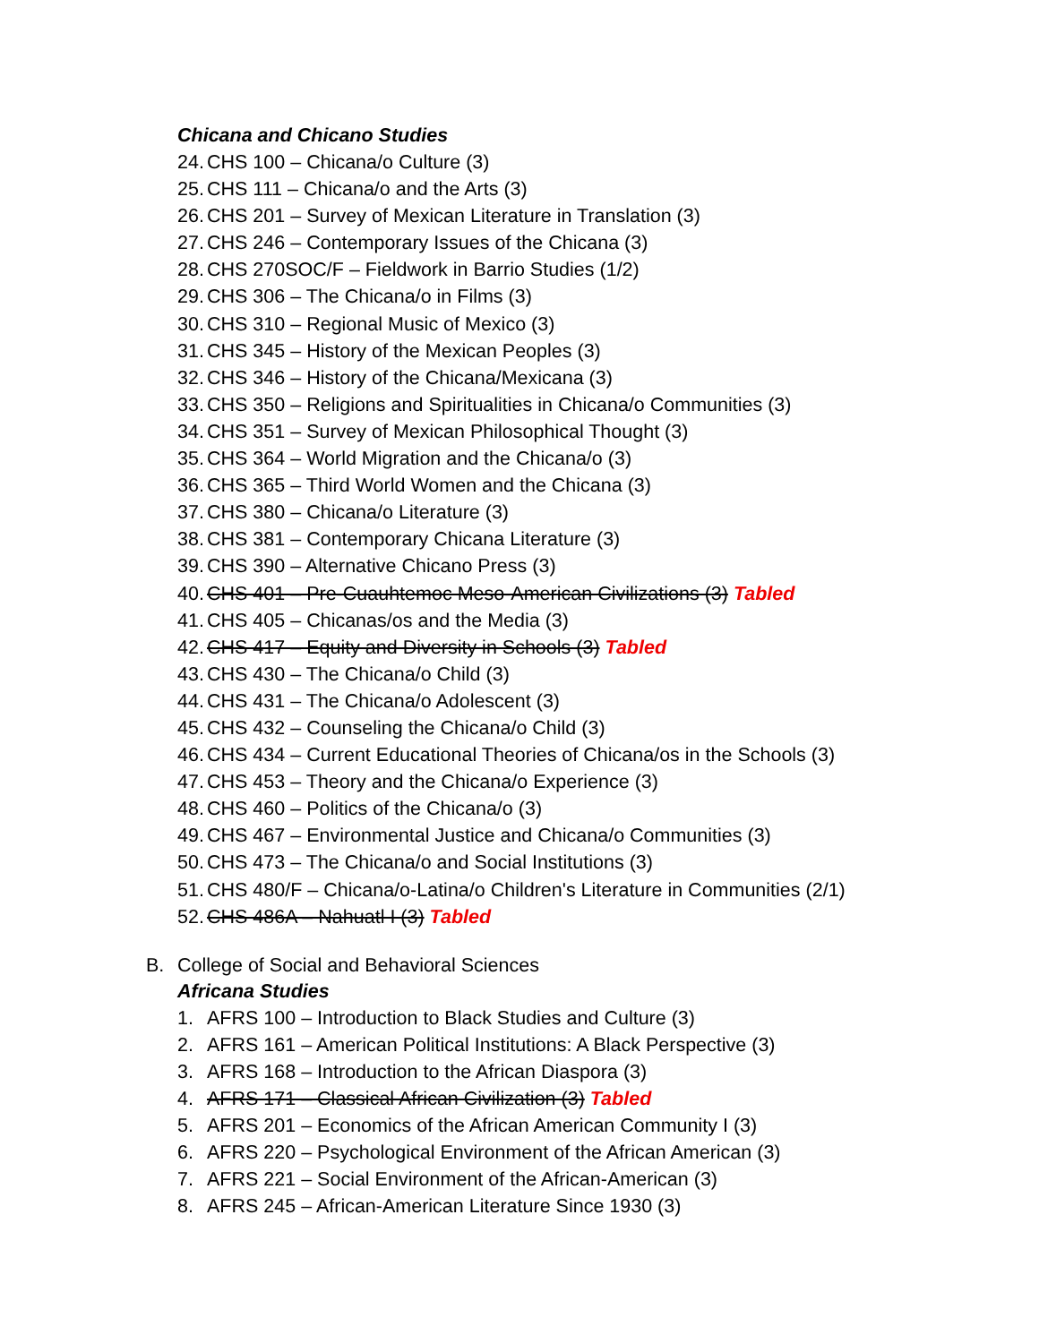Chicana and Chicano Studies
24. CHS 100 – Chicana/o Culture (3)
25. CHS 111 – Chicana/o and the Arts (3)
26. CHS 201 – Survey of Mexican Literature in Translation (3)
27. CHS 246 – Contemporary Issues of the Chicana (3)
28. CHS 270SOC/F – Fieldwork in Barrio Studies (1/2)
29. CHS 306 – The Chicana/o in Films (3)
30. CHS 310 – Regional Music of Mexico (3)
31. CHS 345 – History of the Mexican Peoples (3)
32. CHS 346 – History of the Chicana/Mexicana (3)
33. CHS 350 – Religions and Spiritualities in Chicana/o Communities (3)
34. CHS 351 – Survey of Mexican Philosophical Thought (3)
35. CHS 364 – World Migration and the Chicana/o (3)
36. CHS 365 – Third World Women and the Chicana (3)
37. CHS 380 – Chicana/o Literature (3)
38. CHS 381 – Contemporary Chicana Literature (3)
39. CHS 390 – Alternative Chicano Press (3)
40. CHS 401 – Pre-Cuauhtemoc Meso-American Civilizations (3) Tabled
41. CHS 405 – Chicanas/os and the Media (3)
42. CHS 417 – Equity and Diversity in Schools (3) Tabled
43. CHS 430 – The Chicana/o Child (3)
44. CHS 431 – The Chicana/o Adolescent (3)
45. CHS 432 – Counseling the Chicana/o Child (3)
46. CHS 434 – Current Educational Theories of Chicana/os in the Schools (3)
47. CHS 453 – Theory and the Chicana/o Experience (3)
48. CHS 460 – Politics of the Chicana/o (3)
49. CHS 467 – Environmental Justice and Chicana/o Communities (3)
50. CHS 473 – The Chicana/o and Social Institutions (3)
51. CHS 480/F – Chicana/o-Latina/o Children's Literature in Communities (2/1)
52. CHS 486A – Nahuatl I (3) Tabled
B. College of Social and Behavioral Sciences
Africana Studies
1. AFRS 100 – Introduction to Black Studies and Culture (3)
2. AFRS 161 – American Political Institutions: A Black Perspective (3)
3. AFRS 168 – Introduction to the African Diaspora (3)
4. AFRS 171 – Classical African Civilization (3) Tabled
5. AFRS 201 – Economics of the African American Community I (3)
6. AFRS 220 – Psychological Environment of the African American (3)
7. AFRS 221 – Social Environment of the African-American (3)
8. AFRS 245 – African-American Literature Since 1930 (3)